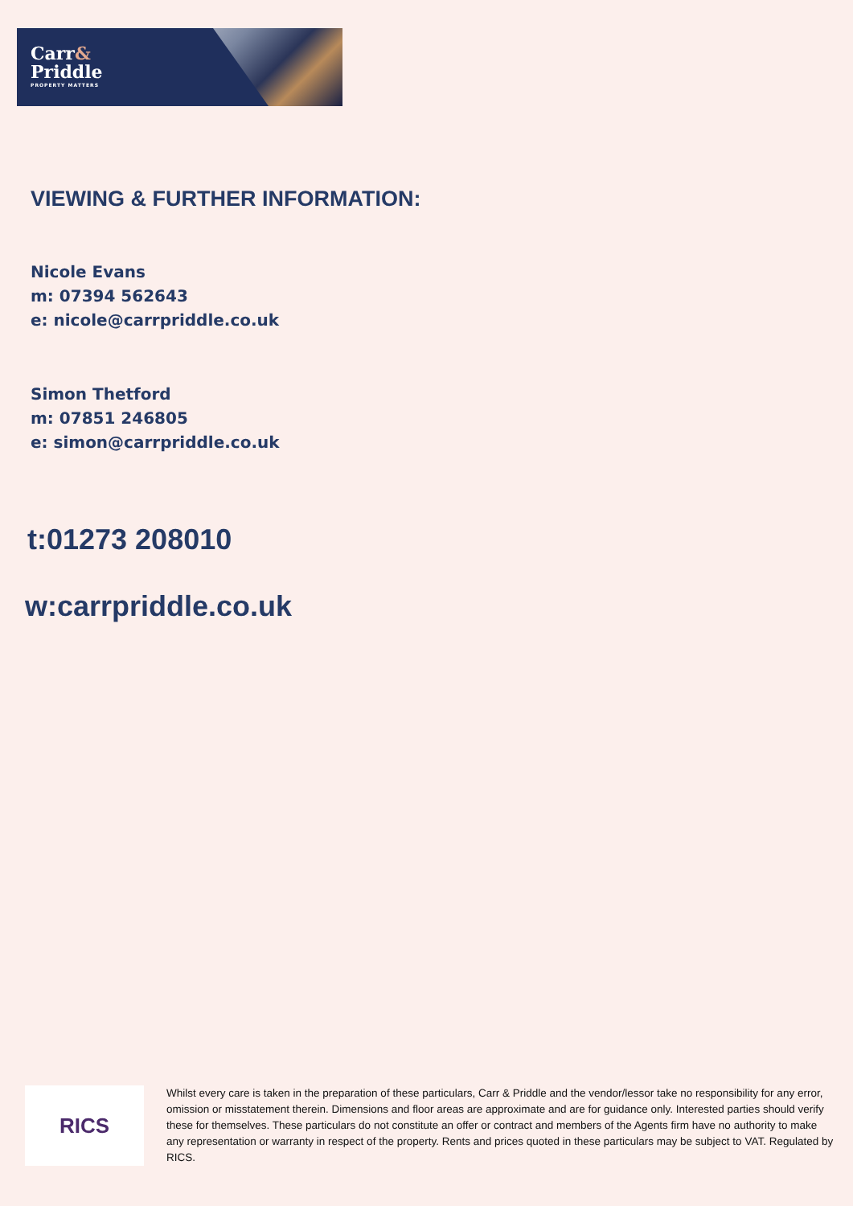Carr&
Priddle
PROPERTY MATTERS
VIEWING & FURTHER INFORMATION:
Nicole Evans
m: 07394 562643
e: nicole@carrpriddle.co.uk
Simon Thetford
m: 07851 246805
e: simon@carrpriddle.co.uk
t:01273 208010
w:carrpriddle.co.uk
RICS
Whilst every care is taken in the preparation of these particulars, Carr & Priddle and the vendor/lessor take no responsibility for any error, omission or misstatement therein. Dimensions and floor areas are approximate and are for guidance only. Interested parties should verify these for themselves. These particulars do not constitute an offer or contract and members of the Agents firm have no authority to make any representation or warranty in respect of the property. Rents and prices quoted in these particulars may be subject to VAT. Regulated by RICS.